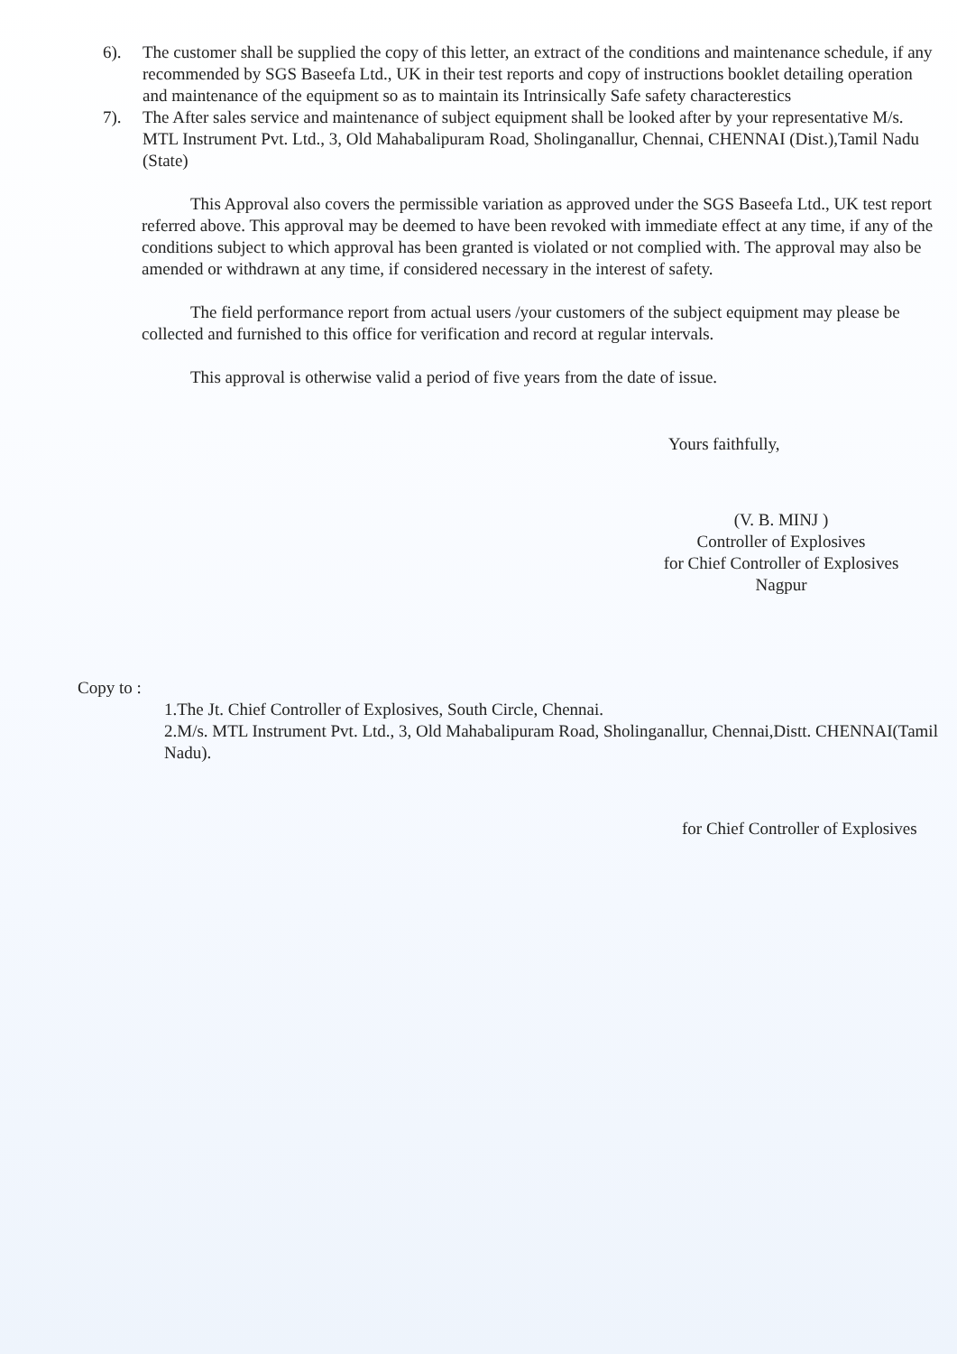6). The customer shall be supplied the copy of this letter, an extract of the conditions and maintenance schedule, if any recommended by SGS Baseefa Ltd., UK in their test reports and copy of instructions booklet detailing operation and maintenance of the equipment so as to maintain its Intrinsically Safe safety characterestics
7). The After sales service and maintenance of subject equipment shall be looked after by your representative M/s. MTL Instrument Pvt. Ltd., 3, Old Mahabalipuram Road, Sholinganallur, Chennai, CHENNAI (Dist.),Tamil Nadu (State)
This Approval also covers the permissible variation as approved under the SGS Baseefa Ltd., UK test report referred above. This approval may be deemed to have been revoked with immediate effect at any time, if any of the conditions subject to which approval has been granted is violated or not complied with. The approval may also be amended or withdrawn at any time, if considered necessary in the interest of safety.
The field performance report from actual users /your customers of the subject equipment may please be collected and furnished to this office for verification and record at regular intervals.
This approval is otherwise valid a period of five years from the date of issue.
Yours faithfully,
(V. B. MINJ )
Controller of Explosives
for Chief Controller of Explosives
Nagpur
Copy to :
1.The Jt. Chief Controller of Explosives, South Circle, Chennai.
2.M/s. MTL Instrument Pvt. Ltd., 3, Old Mahabalipuram Road, Sholinganallur, Chennai,Distt. CHENNAI(Tamil Nadu).
for Chief Controller of Explosives